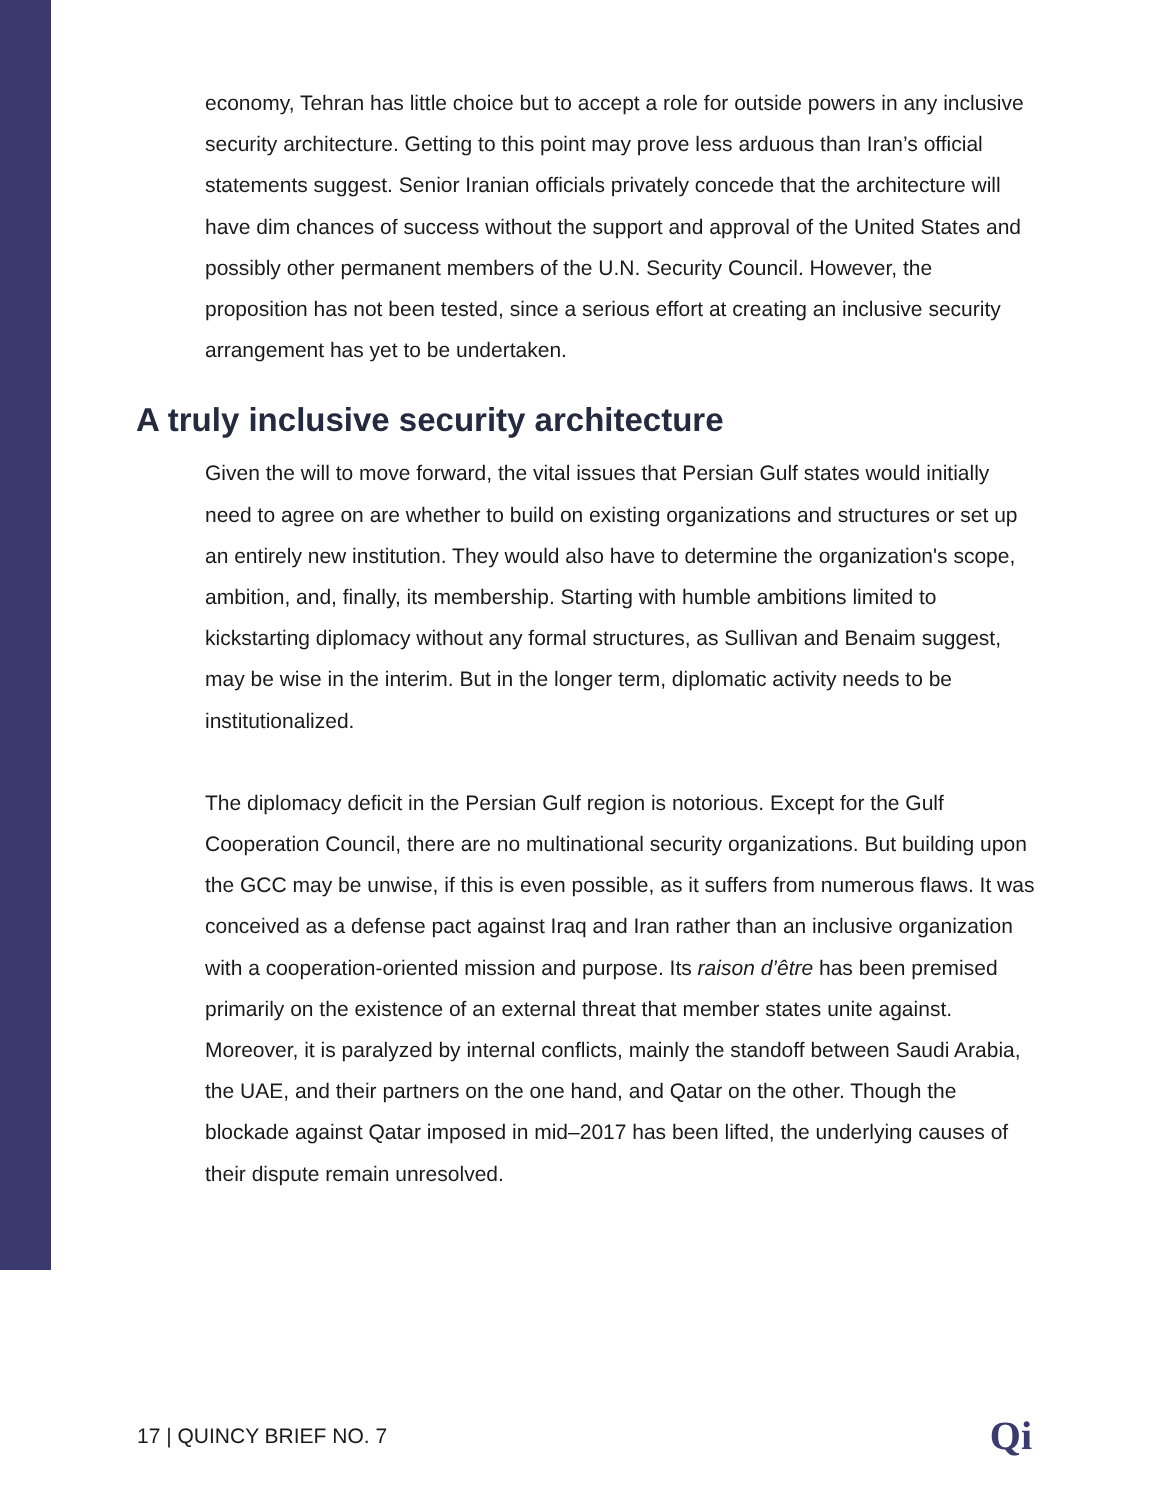economy, Tehran has little choice but to accept a role for outside powers in any inclusive security architecture. Getting to this point may prove less arduous than Iran’s official statements suggest. Senior Iranian officials privately concede that the architecture will have dim chances of success without the support and approval of the United States and possibly other permanent members of the U.N. Security Council. However, the proposition has not been tested, since a serious effort at creating an inclusive security arrangement has yet to be undertaken.
A truly inclusive security architecture
Given the will to move forward, the vital issues that Persian Gulf states would initially need to agree on are whether to build on existing organizations and structures or set up an entirely new institution. They would also have to determine the organization's scope, ambition, and, finally, its membership. Starting with humble ambitions limited to kickstarting diplomacy without any formal structures, as Sullivan and Benaim suggest, may be wise in the interim. But in the longer term, diplomatic activity needs to be institutionalized.
The diplomacy deficit in the Persian Gulf region is notorious. Except for the Gulf Cooperation Council, there are no multinational security organizations. But building upon the GCC may be unwise, if this is even possible, as it suffers from numerous flaws. It was conceived as a defense pact against Iraq and Iran rather than an inclusive organization with a cooperation-oriented mission and purpose. Its raison d’être has been premised primarily on the existence of an external threat that member states unite against. Moreover, it is paralyzed by internal conflicts, mainly the standoff between Saudi Arabia, the UAE, and their partners on the one hand, and Qatar on the other. Though the blockade against Qatar imposed in mid–2017 has been lifted, the underlying causes of their dispute remain unresolved.
17 | QUINCY BRIEF NO. 7 Qi